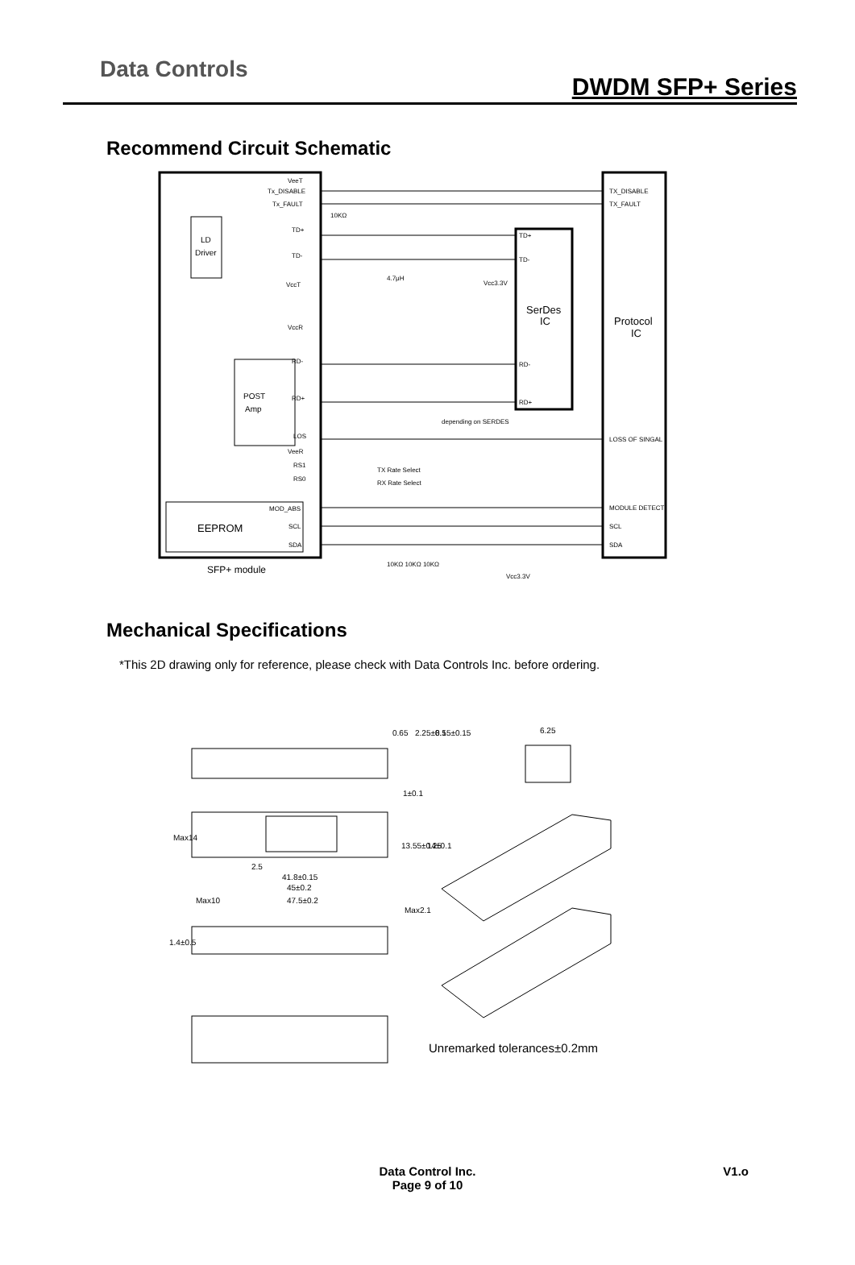Data Controls
DWDM SFP+ Series
Recommend Circuit Schematic
VeeT
Tx_DISABLE
Tx_FAULT
TD+
TD-
VccT
VccR
RD-
RD+
LOS
VeeR
RS1
RS0
MOD_ABS
SCL
SDA
10KΩ
4.7μH
Vcc3.3V
depending on SERDES
TX Rate Select
RX Rate Select
LD
Driver
POST
Amp
EEPROM
SerDes
IC
Protocol
IC
TD+
TD-
RD-
RD+
TX_DISABLE
TX_FAULT
LOSS OF SINGAL
MODULE DETECT
SCL
SDA
SFP+ module
10KΩ 10KΩ 10KΩ
Vcc3.3V
Mechanical Specifications
*This 2D drawing only for reference, please check with Data Controls Inc. before ordering.
0.65
2.25±0.1
8.55±0.15
6.25
1±0.1
Max14
13.55±0.25
14±0.1
2.5
41.8±0.15
45±0.2
47.5±0.2
Max10
Max2.1
1.4±0.5
Unremarked tolerances±0.2mm
Data Control Inc.
Page 9 of 10
V1.o